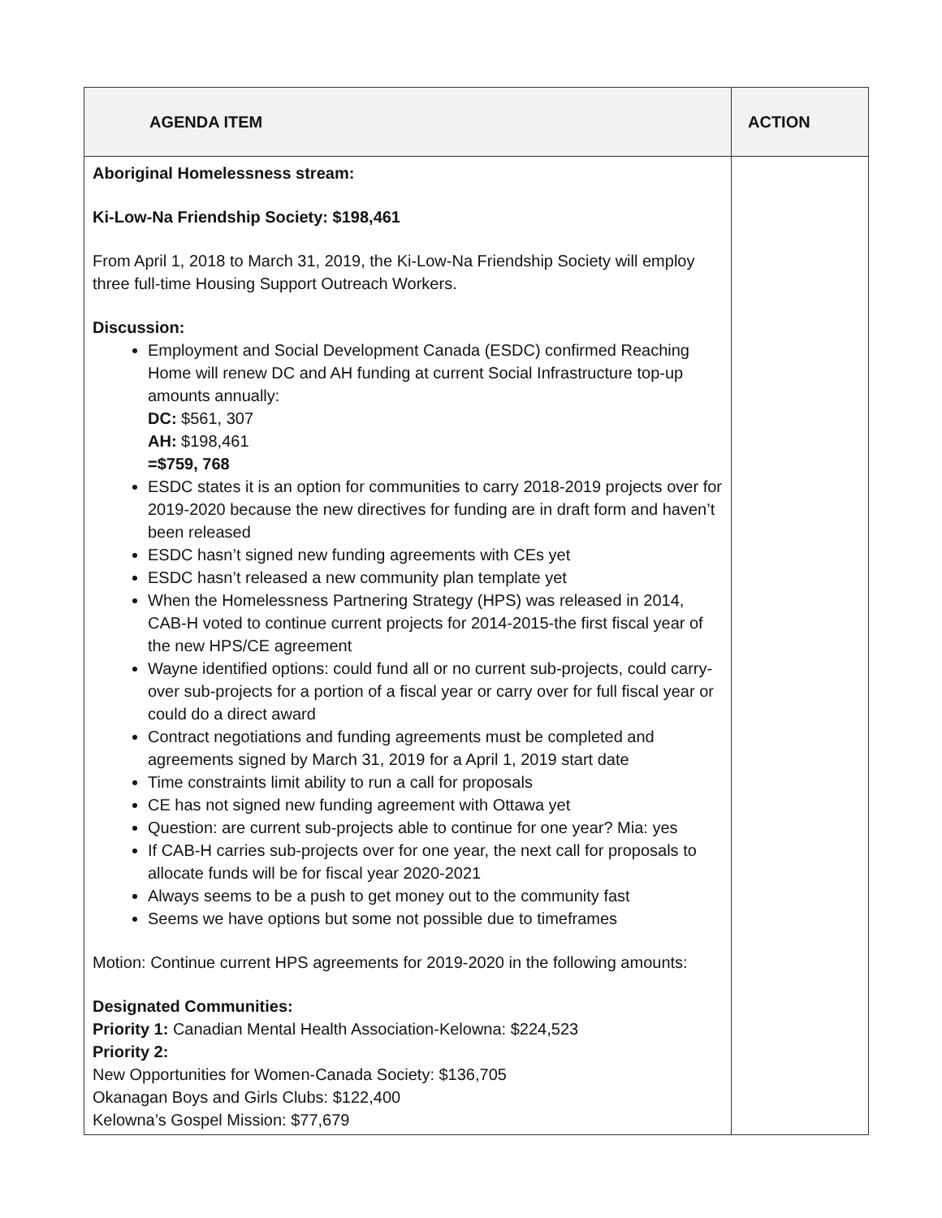| AGENDA ITEM | ACTION |
| --- | --- |
| Aboriginal Homelessness stream: Ki-Low-Na Friendship Society: $198,461 From April 1, 2018 to March 31, 2019, the Ki-Low-Na Friendship Society will employ three full-time Housing Support Outreach Workers. Discussion: Employment and Social Development Canada (ESDC) confirmed Reaching Home will renew DC and AH funding at current Social Infrastructure top-up amounts annually: DC: $561, 307 AH: $198,461 =$759, 768 ESDC states it is an option for communities to carry 2018-2019 projects over for 2019-2020 because the new directives for funding are in draft form and haven’t been released ESDC hasn’t signed new funding agreements with CEs yet ESDC hasn’t released a new community plan template yet When the Homelessness Partnering Strategy (HPS) was released in 2014, CAB-H voted to continue current projects for 2014-2015-the first fiscal year of the new HPS/CE agreement Wayne identified options: could fund all or no current sub-projects, could carry-over sub-projects for a portion of a fiscal year or carry over for full fiscal year or could do a direct award Contract negotiations and funding agreements must be completed and agreements signed by March 31, 2019 for a April 1, 2019 start date Time constraints limit ability to run a call for proposals CE has not signed new funding agreement with Ottawa yet Question: are current sub-projects able to continue for one year? Mia: yes If CAB-H carries sub-projects over for one year, the next call for proposals to allocate funds will be for fiscal year 2020-2021 Always seems to be a push to get money out to the community fast Seems we have options but some not possible due to timeframes Motion: Continue current HPS agreements for 2019-2020 in the following amounts: Designated Communities: Priority 1: Canadian Mental Health Association-Kelowna: $224,523 Priority 2: New Opportunities for Women-Canada Society: $136,705 Okanagan Boys and Girls Clubs: $122,400 Kelowna’s Gospel Mission: $77,679 | |